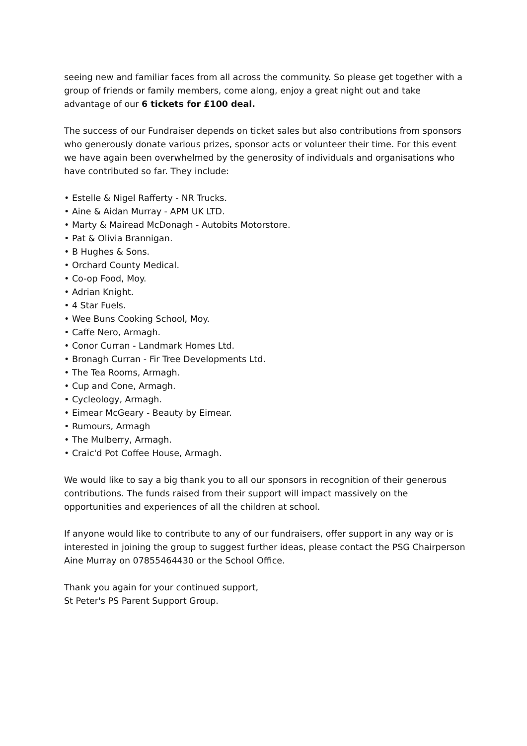seeing new and familiar faces from all across the community. So please get together with a group of friends or family members, come along, enjoy a great night out and take advantage of our 6 tickets for £100 deal.
The success of our Fundraiser depends on ticket sales but also contributions from sponsors who generously donate various prizes, sponsor acts or volunteer their time. For this event we have again been overwhelmed by the generosity of individuals and organisations who have contributed so far. They include:
• Estelle & Nigel Rafferty - NR Trucks.
• Aine & Aidan Murray - APM UK LTD.
• Marty & Mairead McDonagh - Autobits Motorstore.
• Pat & Olivia Brannigan.
• B Hughes & Sons.
• Orchard County Medical.
• Co-op Food, Moy.
• Adrian Knight.
• 4 Star Fuels.
• Wee Buns Cooking School, Moy.
• Caffe Nero, Armagh.
• Conor Curran - Landmark Homes Ltd.
• Bronagh Curran - Fir Tree Developments Ltd.
• The Tea Rooms, Armagh.
• Cup and Cone, Armagh.
• Cycleology, Armagh.
• Eimear McGeary - Beauty by Eimear.
• Rumours, Armagh
• The Mulberry, Armagh.
• Craic'd Pot Coffee House, Armagh.
We would like to say a big thank you to all our sponsors in recognition of their generous contributions. The funds raised from their support will impact massively on the opportunities and experiences of all the children at school.
If anyone would like to contribute to any of our fundraisers, offer support in any way or is interested in joining the group to suggest further ideas, please contact the PSG Chairperson Aine Murray on 07855464430 or the School Office.
Thank you again for your continued support,
St Peter's PS Parent Support Group.